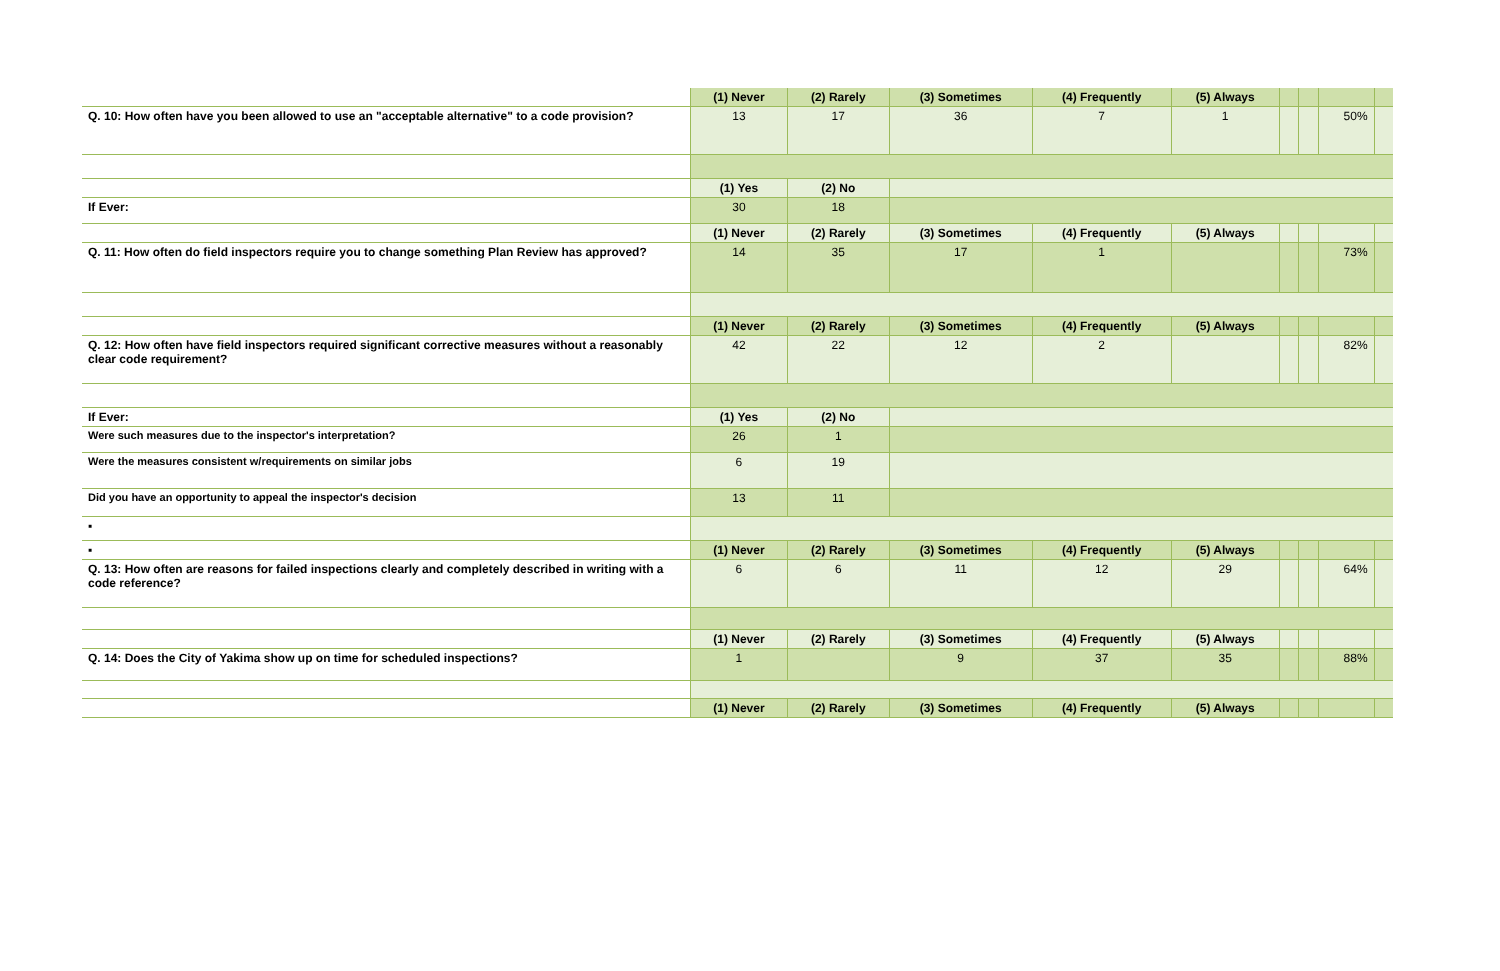| | (1) Never | (2) Rarely | (3) Sometimes | (4) Frequently | (5) Always | | | | |
| Q. 10: How often have you been allowed to use an "acceptable alternative" to a code provision? | 13 | 17 | 36 | 7 | 1 | | | 50% | |
| | (1) Yes | (2) No | | | | | | | |
| If Ever: | 30 | 18 | | | | | | | |
| | (1) Never | (2) Rarely | (3) Sometimes | (4) Frequently | (5) Always | | | | |
| Q. 11: How often do field inspectors require you to change something Plan Review has approved? | 14 | 35 | 17 | 1 | | | | 73% | |
| | (1) Never | (2) Rarely | (3) Sometimes | (4) Frequently | (5) Always | | | | |
| Q. 12: How often have field inspectors required significant corrective measures without a reasonably clear code requirement? | 42 | 22 | 12 | 2 | | | | 82% | |
| If Ever: | (1) Yes | (2) No | | | | | | | |
| Were such measures due to the inspector's interpretation? | 26 | 1 | | | | | | | |
| Were the measures consistent w/requirements on similar jobs | 6 | 19 | | | | | | | |
| Did you have an opportunity to appeal the inspector's decision | 13 | 11 | | | | | | | |
| ▪ | | | | | | | | | |
| ▪ | (1) Never | (2) Rarely | (3) Sometimes | (4) Frequently | (5) Always | | | | |
| Q. 13: How often are reasons for failed inspections clearly and completely described in writing with a code reference? | 6 | 6 | 11 | 12 | 29 | | | 64% | |
| | (1) Never | (2) Rarely | (3) Sometimes | (4) Frequently | (5) Always | | | | |
| Q. 14: Does the City of Yakima show up on time for scheduled inspections? | 1 | | 9 | 37 | 35 | | | 88% | |
| | (1) Never | (2) Rarely | (3) Sometimes | (4) Frequently | (5) Always | | | | |